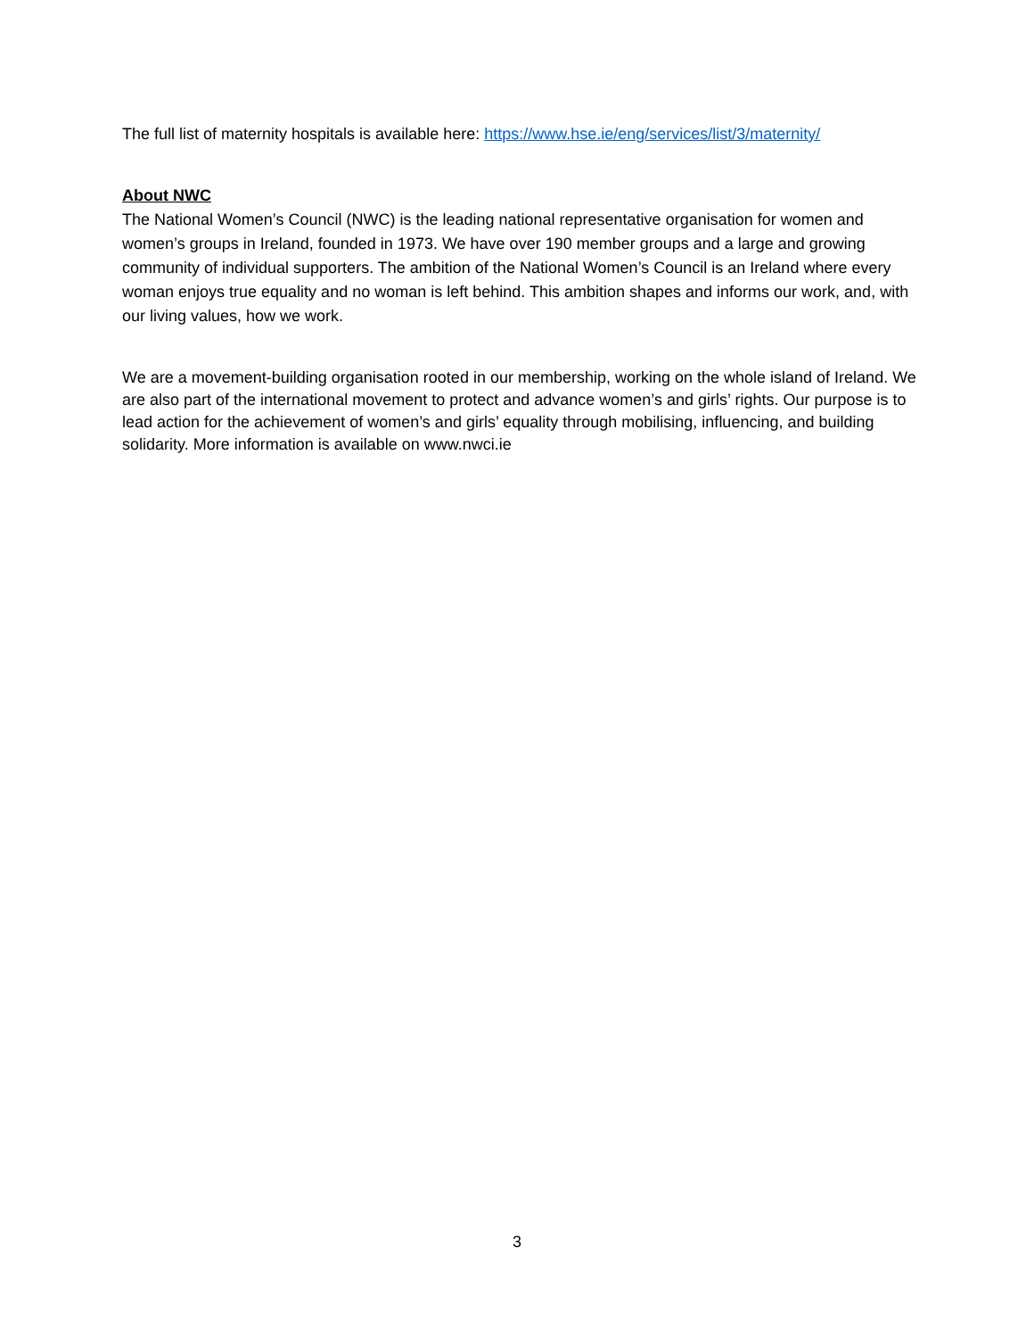The full list of maternity hospitals is available here: https://www.hse.ie/eng/services/list/3/maternity/
About NWC
The National Women’s Council (NWC) is the leading national representative organisation for women and women’s groups in Ireland, founded in 1973. We have over 190 member groups and a large and growing community of individual supporters. The ambition of the National Women’s Council is an Ireland where every woman enjoys true equality and no woman is left behind. This ambition shapes and informs our work, and, with our living values, how we work.
We are a movement-building organisation rooted in our membership, working on the whole island of Ireland. We are also part of the international movement to protect and advance women’s and girls’ rights. Our purpose is to lead action for the achievement of women’s and girls’ equality through mobilising, influencing, and building solidarity. More information is available on www.nwci.ie
3